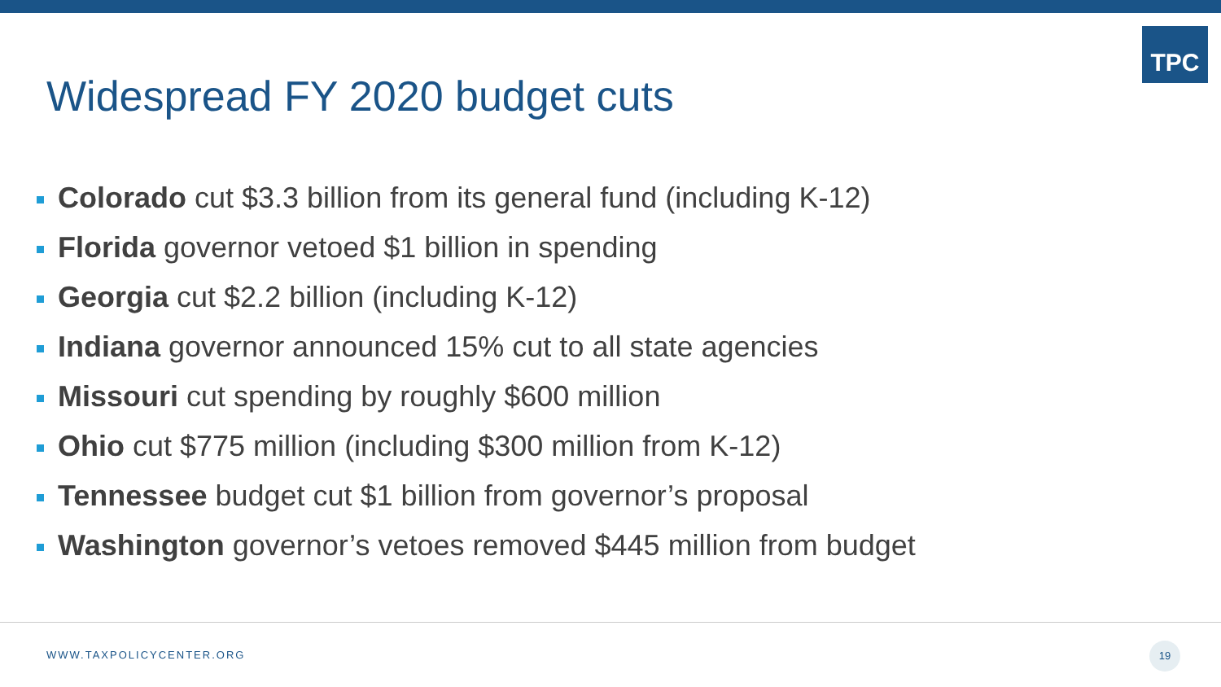TPC
Widespread FY 2020 budget cuts
Colorado cut $3.3 billion from its general fund (including K-12)
Florida governor vetoed $1 billion in spending
Georgia cut $2.2 billion (including K-12)
Indiana governor announced 15% cut to all state agencies
Missouri cut spending by roughly $600 million
Ohio cut $775 million (including $300 million from K-12)
Tennessee budget cut $1 billion from governor’s proposal
Washington governor’s vetoes removed $445 million from budget
WWW.TAXPOLICYCENTER.ORG
19